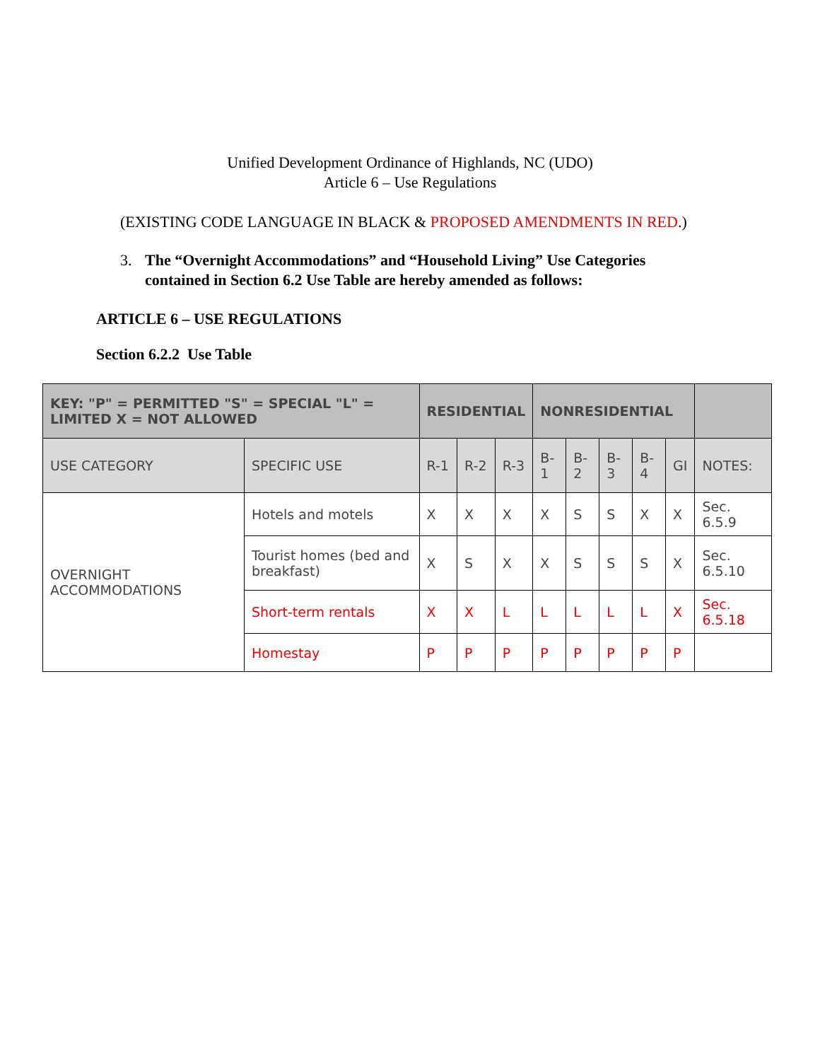Unified Development Ordinance of Highlands, NC (UDO)
Article 6 – Use Regulations
(EXISTING CODE LANGUAGE IN BLACK & PROPOSED AMENDMENTS IN RED.)
3. The “Overnight Accommodations” and “Household Living” Use Categories
contained in Section 6.2 Use Table are hereby amended as follows:
ARTICLE 6 – USE REGULATIONS
Section 6.2.2 Use Table
| KEY: "P" = PERMITTED "S" = SPECIAL "L" = LIMITED X = NOT ALLOWED | | RESIDENTIAL | | | NONRESIDENTIAL | | | | | |
| --- | --- | --- | --- | --- | --- | --- | --- | --- | --- | --- |
| USE CATEGORY | SPECIFIC USE | R-1 | R-2 | R-3 | B-1 | B-2 | B-3 | B-4 | GI | NOTES: |
| OVERNIGHT ACCOMMODATIONS | Hotels and motels | X | X | X | X | S | S | X | X | Sec. 6.5.9 |
| | Tourist homes (bed and breakfast) | X | S | X | X | S | S | S | X | Sec. 6.5.10 |
| | Short-term rentals | X | X | L | L | L | L | L | X | Sec. 6.5.18 |
| | Homestay | P | P | P | P | P | P | P | P | |